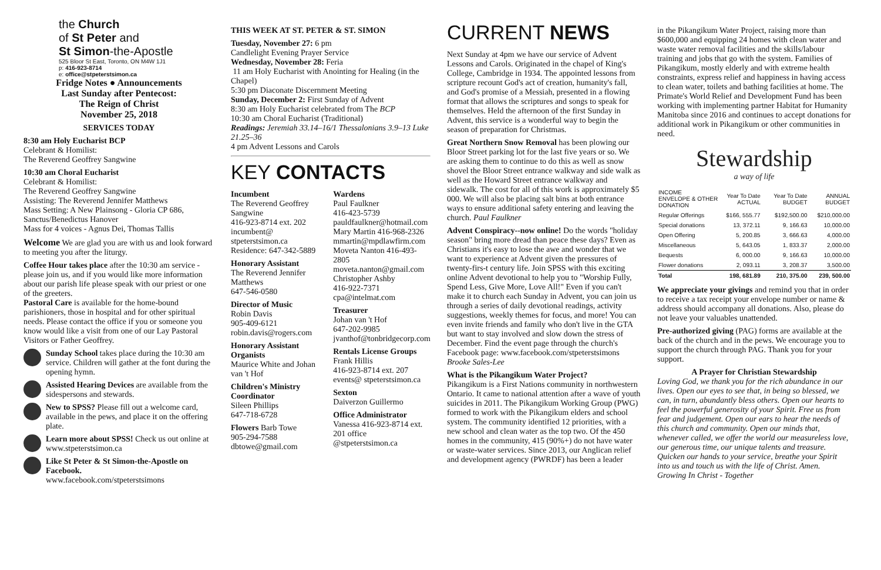the Church
of St Peter and
St Simon-the-Apostle
525 Bloor St East, Toronto, ON M4W 1J1
p: 416-923-8714
e: office@stpeterstsimon.ca
Fridge Notes ● Announcements
Last Sunday after Pentecost:
The Reign of Christ
November 25, 2018
SERVICES TODAY
8:30 am Holy Eucharist BCP
Celebrant & Homilist:
The Reverend Geoffrey Sangwine
10:30 am Choral Eucharist
Celebrant & Homilist:
The Reverend Geoffrey Sangwine
Assisting: The Reverend Jennifer Matthews
Mass Setting: A New Plainsong - Gloria CP 686, Sanctus/Benedictus Hanover
Mass for 4 voices - Agnus Dei, Thomas Tallis
Welcome We are glad you are with us and look forward to meeting you after the liturgy.
Coffee Hour takes place after the 10:30 am service - please join us, and if you would like more information about our parish life please speak with our priest or one of the greeters.
Pastoral Care is available for the home-bound parishioners, those in hospital and for other spiritual needs. Please contact the office if you or someone you know would like a visit from one of our Lay Pastoral Visitors or Father Geoffrey.
Sunday School takes place during the 10:30 am service. Children will gather at the font during the opening hymn.
Assisted Hearing Devices are available from the sidespersons and stewards.
New to SPSS? Please fill out a welcome card, available in the pews, and place it on the offering plate.
Learn more about SPSS! Check us out online at www.stpeterstsimon.ca
Like St Peter & St Simon-the-Apostle on Facebook.
www.facebook.com/stpeterstsimons
THIS WEEK AT ST. PETER & ST. SIMON
Tuesday, November 27: 6 pm
Candlelight Evening Prayer Service
Wednesday, November 28: Feria
11 am Holy Eucharist with Anointing for Healing (in the Chapel)
5:30 pm Diaconate Discernment Meeting
Sunday, December 2: First Sunday of Advent
8:30 am Holy Eucharist celebrated from The BCP
10:30 am Choral Eucharist (Traditional)
Readings: Jeremiah 33.14–16/1 Thessalonians 3.9–13 Luke 21.25–36
4 pm Advent Lessons and Carols
KEY CONTACTS
Incumbent
The Reverend Geoffrey Sangwine
416-923-8714 ext. 202
incumbent@ stpeterstsimon.ca
Residence: 647-342-5889
Honorary Assistant
The Reverend Jennifer Matthews
647-546-0580
Director of Music
Robin Davis
905-409-6121
robin.davis@rogers.com
Honorary Assistant Organists
Maurice White and Johan van 't Hof
Children's Ministry Coordinator
Sileen Phillips
647-718-6728
Flowers Barb Towe
905-294-7588
dbtowe@gmail.com
Wardens
Paul Faulkner
416-423-5739
pauldfaulkner@hotmail.com
Mary Martin 416-968-2326
mmartin@mpdlawfirm.com
Moveta Nanton 416-493-2805
moveta.nanton@gmail.com
Christopher Ashby
416-922-7371
cpa@intelmat.com
Treasurer
Johan van 't Hof
647-202-9985
jvanthof@tonbridgecorp.com
Rentals License Groups
Frank Hillis
416-923-8714 ext. 207
events@ stpeterstsimon.ca
Sexton
Daiverzon Guillermo
Office Administrator
Vanessa 416-923-8714 ext. 201 office @stpeterstsimon.ca
CURRENT NEWS
Next Sunday at 4pm we have our service of Advent Lessons and Carols. Originated in the chapel of King's College, Cambridge in 1934. The appointed lessons from scripture recount God's act of creation, humanity's fall, and God's promise of a Messiah, presented in a flowing format that allows the scriptures and songs to speak for themselves. Held the afternoon of the first Sunday in Advent, this service is a wonderful way to begin the season of preparation for Christmas.
Great Northern Snow Removal has been plowing our Bloor Street parking lot for the last five years or so. We are asking them to continue to do this as well as snow shovel the Bloor Street entrance walkway and side walk as well as the Howard Street entrance walkway and sidewalk. The cost for all of this work is approximately $5 000. We will also be placing salt bins at both entrance ways to ensure additional safety entering and leaving the church. Paul Faulkner
Advent Conspiracy--now online! Do the words "holiday season" bring more dread than peace these days? Even as Christians it's easy to lose the awe and wonder that we want to experience at Advent given the pressures of twenty-firs-t century life. Join SPSS with this exciting online Advent devotional to help you to "Worship Fully, Spend Less, Give More, Love All!" Even if you can't make it to church each Sunday in Advent, you can join us through a series of daily devotional readings, activity suggestions, weekly themes for focus, and more! You can even invite friends and family who don't live in the GTA but want to stay involved and slow down the stress of December. Find the event page through the church's Facebook page: www.facebook.com/stpeterstsimons Brooke Sales-Lee
What is the Pikangikum Water Project?
Pikangikum is a First Nations community in northwestern Ontario. It came to national attention after a wave of youth suicides in 2011. The Pikangikum Working Group (PWG) formed to work with the Pikangikum elders and school system. The community identified 12 priorities, with a new school and clean water as the top two. Of the 450 homes in the community, 415 (90%+) do not have water or waste-water services. Since 2013, our Anglican relief and development agency (PWRDF) has been a leader
in the Pikangikum Water Project, raising more than $600,000 and equipping 24 homes with clean water and waste water removal facilities and the skills/labour training and jobs that go with the system. Families of Pikangikum, mostly elderly and with extreme health constraints, express relief and happiness in having access to clean water, toilets and bathing facilities at home. The Primate's World Relief and Development Fund has been working with implementing partner Habitat for Humanity Manitoba since 2016 and continues to accept donations for additional work in Pikangikum or other communities in need.
Stewardship
a way of life
| INCOME ENVELOPE & OTHER DONATION | Year To Date ACTUAL | Year To Date BUDGET | ANNUAL BUDGET |
| --- | --- | --- | --- |
| Regular Offerings | $166, 555.77 | $192,500.00 | $210,000.00 |
| Special donations | 13, 372.11 | 9, 166.63 | 10,000.00 |
| Open Offering | 5, 200.85 | 3, 666.63 | 4,000.00 |
| Miscellaneous | 5, 643.05 | 1, 833.37 | 2,000.00 |
| Bequests | 6, 000.00 | 9, 166.63 | 10,000.00 |
| Flower donations | 2, 093.11 | 3, 208.37 | 3,500.00 |
| Total | 198, 681.89 | 210, 375.00 | 239, 500.00 |
We appreciate your givings and remind you that in order to receive a tax receipt your envelope number or name & address should accompany all donations. Also, please do not leave your valuables unattended.
Pre-authorized giving (PAG) forms are available at the back of the church and in the pews. We encourage you to support the church through PAG. Thank you for your support.
A Prayer for Christian Stewardship
Loving God, we thank you for the rich abundance in our lives. Open our eyes to see that, in being so blessed, we can, in turn, abundantly bless others. Open our hearts to feel the powerful generosity of your Spirit. Free us from fear and judgement. Open our ears to hear the needs of this church and community. Open our minds that, whenever called, we offer the world our measureless love, our generous time, our unique talents and treasure. Quicken our hands to your service, breathe your Spirit into us and touch us with the life of Christ. Amen. Growing In Christ - Together